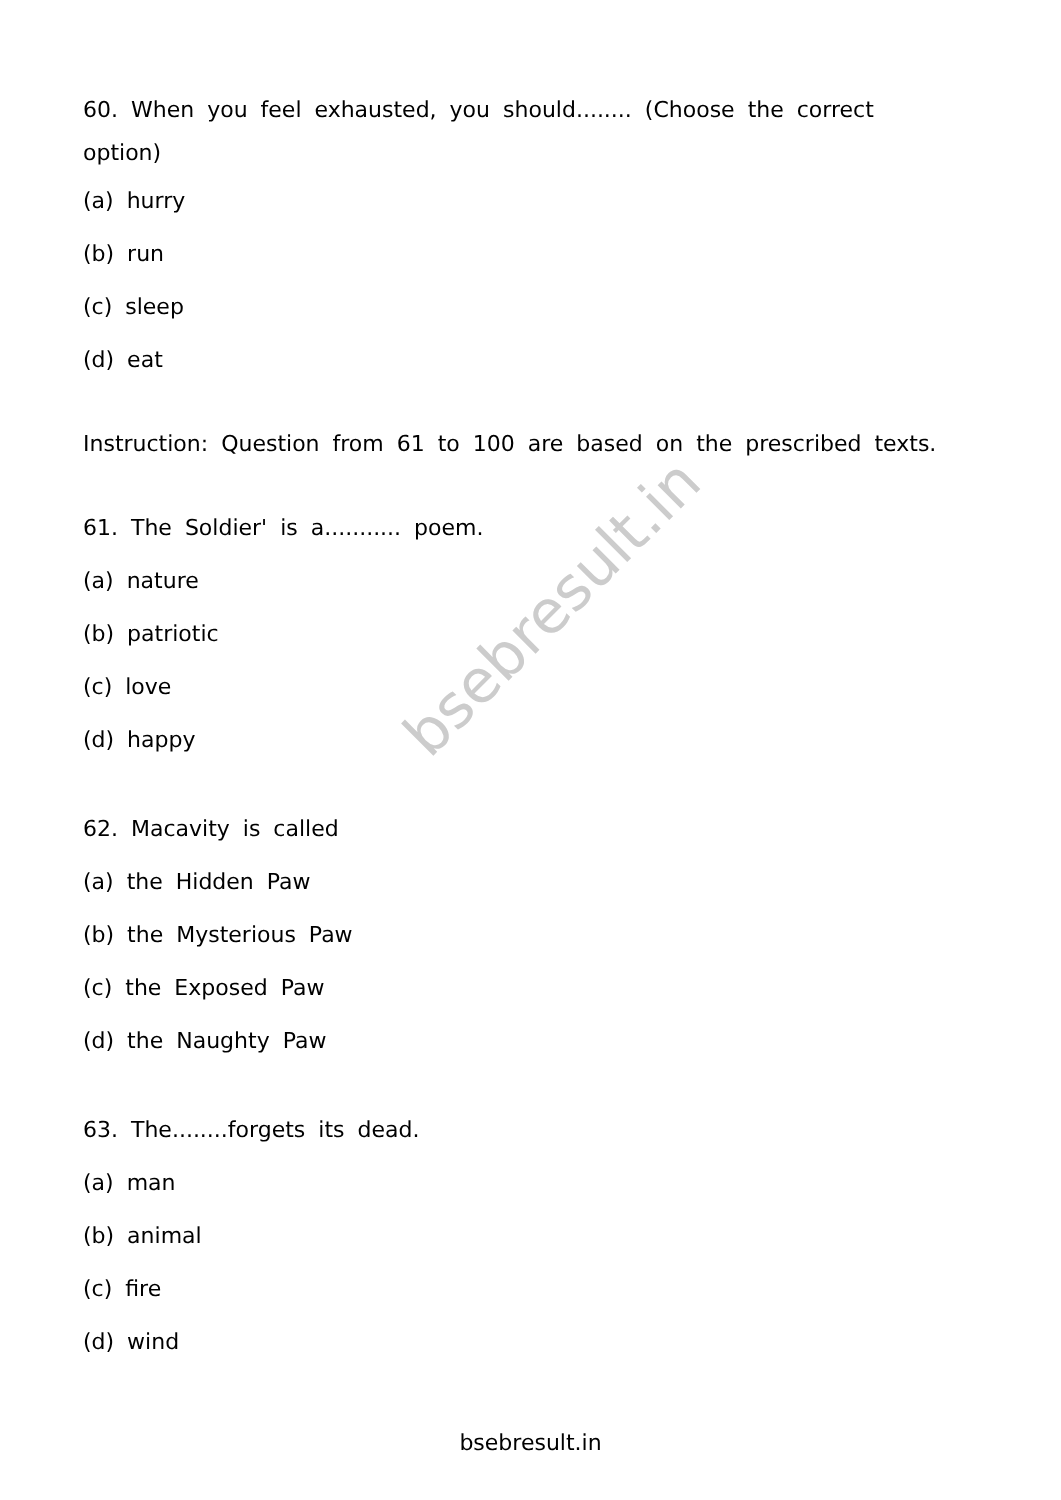bsebresult.in
60. When you feel exhausted, you should........ (Choose the correct option)
(a) hurry
(b) run
(c) sleep
(d) eat
Instruction: Question from 61 to 100 are based on the prescribed texts.
61. The Soldier' is a........... poem.
(a) nature
(b) patriotic
(c) love
(d) happy
62. Macavity is called
(a) the Hidden Paw
(b) the Mysterious Paw
(c) the Exposed Paw
(d) the Naughty Paw
63. The........forgets its dead.
(a) man
(b) animal
(c) fire
(d) wind
bsebresult.in